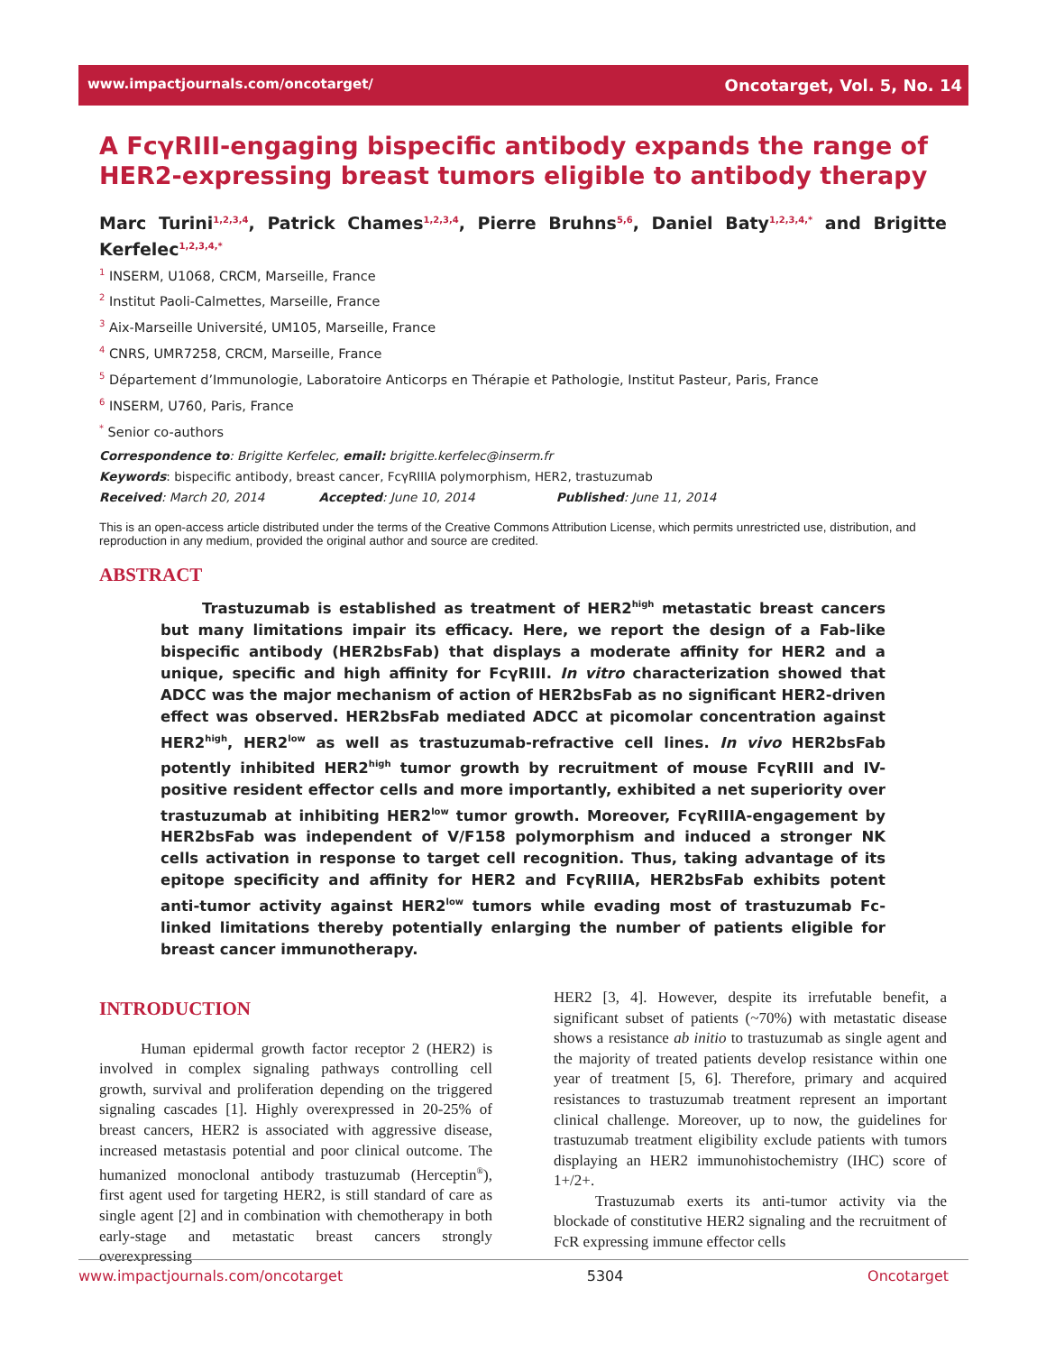www.impactjournals.com/oncotarget/ Oncotarget, Vol. 5, No. 14
A FcγRIII-engaging bispecific antibody expands the range of HER2-expressing breast tumors eligible to antibody therapy
Marc Turini<sup>1,2,3,4</sup>, Patrick Chames<sup>1,2,3,4</sup>, Pierre Bruhns<sup>5,6</sup>, Daniel Baty<sup>1,2,3,4,*</sup> and Brigitte Kerfelec<sup>1,2,3,4,*</sup>
<sup>1</sup> INSERM, U1068, CRCM, Marseille, France
<sup>2</sup> Institut Paoli-Calmettes, Marseille, France
<sup>3</sup> Aix-Marseille Université, UM105, Marseille, France
<sup>4</sup> CNRS, UMR7258, CRCM, Marseille, France
<sup>5</sup> Département d’Immunologie, Laboratoire Anticorps en Thérapie et Pathologie, Institut Pasteur, Paris, France
<sup>6</sup> INSERM, U760, Paris, France
<sup>*</sup> Senior co-authors
Correspondence to: Brigitte Kerfelec, email: brigitte.kerfelec@inserm.fr
Keywords: bispecific antibody, breast cancer, FcγRIIIA polymorphism, HER2, trastuzumab
Received: March 20, 2014 Accepted: June 10, 2014 Published: June 11, 2014
This is an open-access article distributed under the terms of the Creative Commons Attribution License, which permits unrestricted use, distribution, and reproduction in any medium, provided the original author and source are credited.
ABSTRACT
Trastuzumab is established as treatment of HER2<sup>high</sup> metastatic breast cancers but many limitations impair its efficacy. Here, we report the design of a Fab-like bispecific antibody (HER2bsFab) that displays a moderate affinity for HER2 and a unique, specific and high affinity for FcγRIII. In vitro characterization showed that ADCC was the major mechanism of action of HER2bsFab as no significant HER2-driven effect was observed. HER2bsFab mediated ADCC at picomolar concentration against HER2<sup>high</sup>, HER2<sup>low</sup> as well as trastuzumab-refractive cell lines. In vivo HER2bsFab potently inhibited HER2<sup>high</sup> tumor growth by recruitment of mouse FcγRIII and IV-positive resident effector cells and more importantly, exhibited a net superiority over trastuzumab at inhibiting HER2<sup>low</sup> tumor growth. Moreover, FcγRIIIA-engagement by HER2bsFab was independent of V/F158 polymorphism and induced a stronger NK cells activation in response to target cell recognition. Thus, taking advantage of its epitope specificity and affinity for HER2 and FcγRIIIA, HER2bsFab exhibits potent anti-tumor activity against HER2<sup>low</sup> tumors while evading most of trastuzumab Fc-linked limitations thereby potentially enlarging the number of patients eligible for breast cancer immunotherapy.
INTRODUCTION
Human epidermal growth factor receptor 2 (HER2) is involved in complex signaling pathways controlling cell growth, survival and proliferation depending on the triggered signaling cascades [1]. Highly overexpressed in 20-25% of breast cancers, HER2 is associated with aggressive disease, increased metastasis potential and poor clinical outcome. The humanized monoclonal antibody trastuzumab (Herceptin<sup>®</sup>), first agent used for targeting HER2, is still standard of care as single agent [2] and in combination with chemotherapy in both early-stage and metastatic breast cancers strongly overexpressing
HER2 [3, 4]. However, despite its irrefutable benefit, a significant subset of patients (~70%) with metastatic disease shows a resistance ab initio to trastuzumab as single agent and the majority of treated patients develop resistance within one year of treatment [5, 6]. Therefore, primary and acquired resistances to trastuzumab treatment represent an important clinical challenge. Moreover, up to now, the guidelines for trastuzumab treatment eligibility exclude patients with tumors displaying an HER2 immunohistochemistry (IHC) score of 1+/2+.
Trastuzumab exerts its anti-tumor activity via the blockade of constitutive HER2 signaling and the recruitment of FcR expressing immune effector cells
www.impactjournals.com/oncotarget 5304 Oncotarget